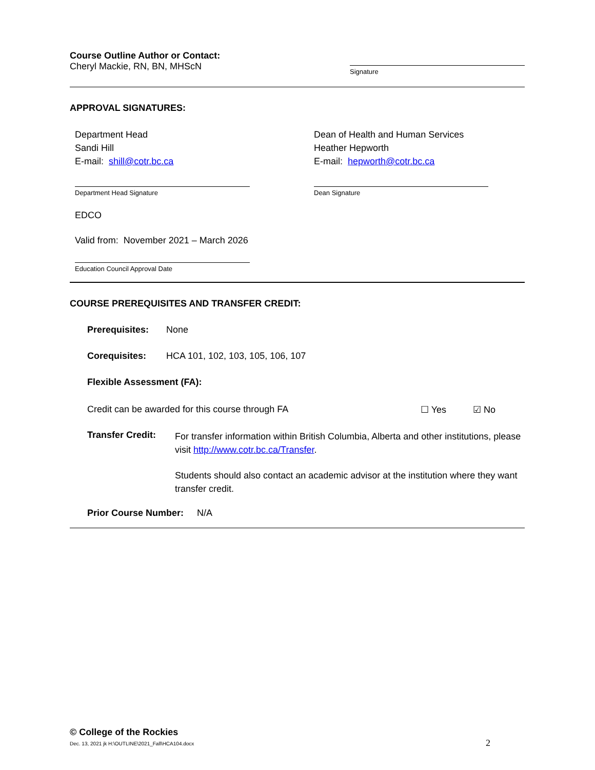Course Outline Author or Contact:
Cheryl Mackie, RN, BN, MHScN
Signature
APPROVAL SIGNATURES:
Department Head
Sandi Hill
E-mail: shill@cotr.bc.ca
Dean of Health and Human Services
Heather Hepworth
E-mail: hepworth@cotr.bc.ca
Department Head Signature Dean Signature
EDCO
Valid from: November 2021 – March 2026
Education Council Approval Date
COURSE PREREQUISITES AND TRANSFER CREDIT:
Prerequisites: None
Corequisites: HCA 101, 102, 103, 105, 106, 107
Flexible Assessment (FA):
Credit can be awarded for this course through FA ☐ Yes ☑ No
Transfer Credit:
For transfer information within British Columbia, Alberta and other institutions, please visit http://www.cotr.bc.ca/Transfer.
Students should also contact an academic advisor at the institution where they want transfer credit.
Prior Course Number: N/A
© College of the Rockies
Dec. 13, 2021 jk H:\OUTLINE\2021_Fall\HCA104.docx 2